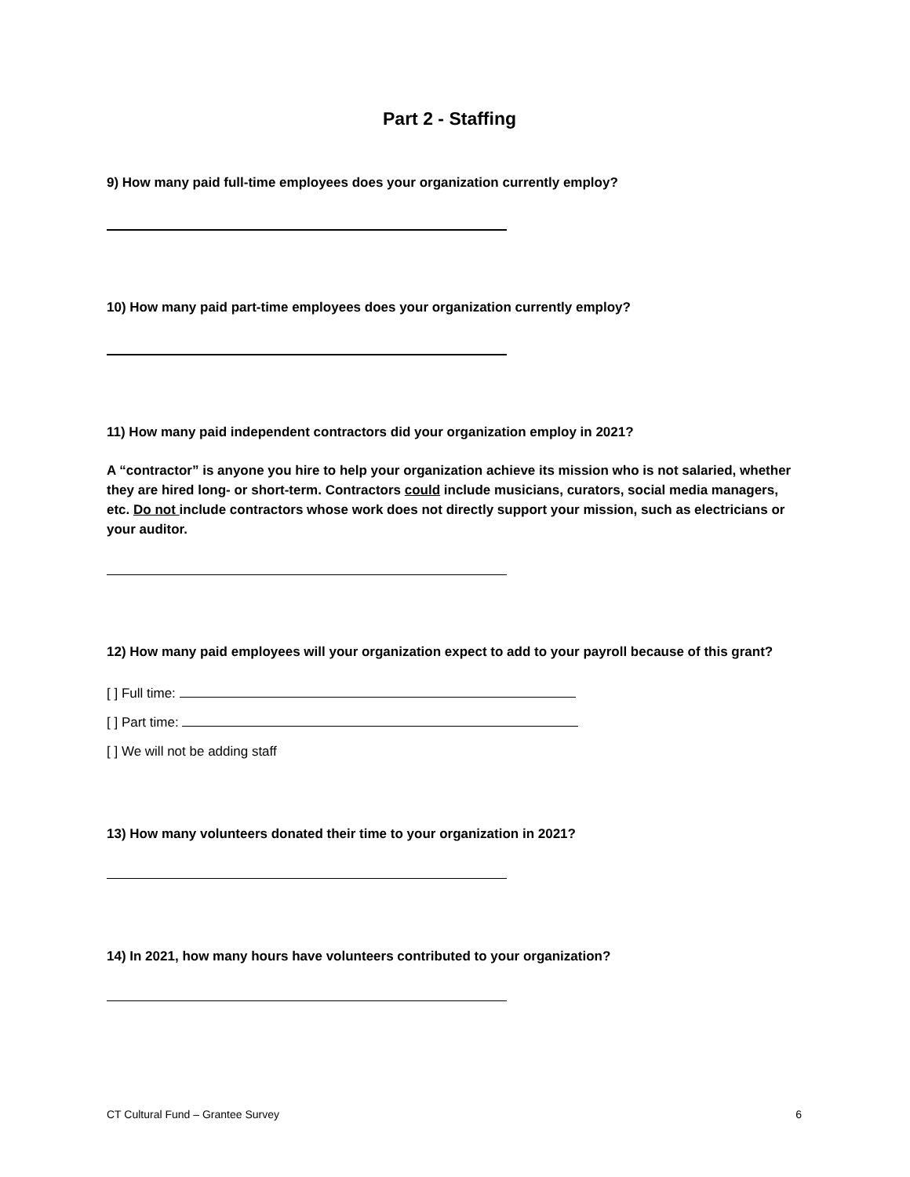Part 2 - Staffing
9) How many paid full-time employees does your organization currently employ?
10) How many paid part-time employees does your organization currently employ?
11) How many paid independent contractors did your organization employ in 2021?
A “contractor” is anyone you hire to help your organization achieve its mission who is not salaried, whether they are hired long- or short-term. Contractors could include musicians, curators, social media managers, etc. Do not include contractors whose work does not directly support your mission, such as electricians or your auditor.
12) How many paid employees will your organization expect to add to your payroll because of this grant?
[ ] Full time:
[ ] Part time:
[ ] We will not be adding staff
13) How many volunteers donated their time to your organization in 2021?
14) In 2021, how many hours have volunteers contributed to your organization?
CT Cultural Fund – Grantee Survey 6